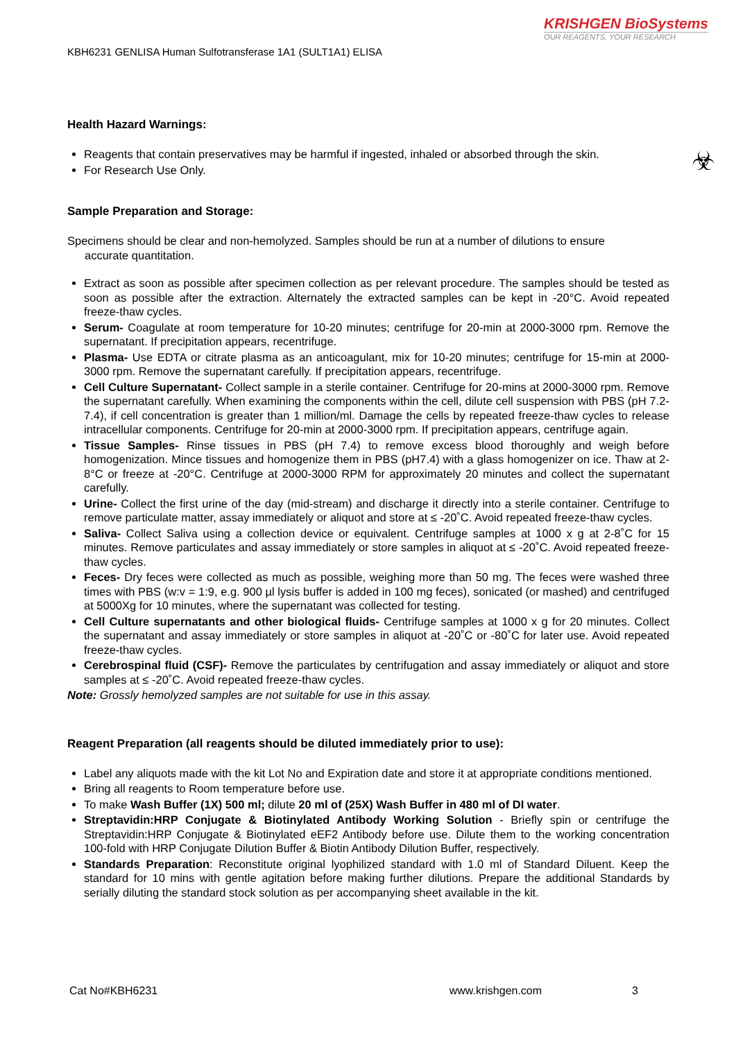KRISHGEN BioSystems
OUR REAGENTS, YOUR RESEARCH
KBH6231 GENLISA Human Sulfotransferase 1A1 (SULT1A1) ELISA
☣
Health Hazard Warnings:
Reagents that contain preservatives may be harmful if ingested, inhaled or absorbed through the skin.
For Research Use Only.
Sample Preparation and Storage:
Specimens should be clear and non-hemolyzed. Samples should be run at a number of dilutions to ensure
accurate quantitation.
Extract as soon as possible after specimen collection as per relevant procedure. The samples should be tested as soon as possible after the extraction. Alternately the extracted samples can be kept in -20°C. Avoid repeated freeze-thaw cycles.
Serum- Coagulate at room temperature for 10-20 minutes; centrifuge for 20-min at 2000-3000 rpm. Remove the supernatant. If precipitation appears, recentrifuge.
Plasma- Use EDTA or citrate plasma as an anticoagulant, mix for 10-20 minutes; centrifuge for 15-min at 2000-3000 rpm. Remove the supernatant carefully. If precipitation appears, recentrifuge.
Cell Culture Supernatant- Collect sample in a sterile container. Centrifuge for 20-mins at 2000-3000 rpm. Remove the supernatant carefully. When examining the components within the cell, dilute cell suspension with PBS (pH 7.2-7.4), if cell concentration is greater than 1 million/ml. Damage the cells by repeated freeze-thaw cycles to release intracellular components. Centrifuge for 20-min at 2000-3000 rpm. If precipitation appears, centrifuge again.
Tissue Samples- Rinse tissues in PBS (pH 7.4) to remove excess blood thoroughly and weigh before homogenization. Mince tissues and homogenize them in PBS (pH7.4) with a glass homogenizer on ice. Thaw at 2-8°C or freeze at -20°C. Centrifuge at 2000-3000 RPM for approximately 20 minutes and collect the supernatant carefully.
Urine- Collect the first urine of the day (mid-stream) and discharge it directly into a sterile container. Centrifuge to remove particulate matter, assay immediately or aliquot and store at ≤ -20˚C. Avoid repeated freeze-thaw cycles.
Saliva- Collect Saliva using a collection device or equivalent. Centrifuge samples at 1000 x g at 2-8˚C for 15 minutes. Remove particulates and assay immediately or store samples in aliquot at ≤ -20˚C. Avoid repeated freeze-thaw cycles.
Feces- Dry feces were collected as much as possible, weighing more than 50 mg. The feces were washed three times with PBS (w:v = 1:9, e.g. 900 µl lysis buffer is added in 100 mg feces), sonicated (or mashed) and centrifuged at 5000Xg for 10 minutes, where the supernatant was collected for testing.
Cell Culture supernatants and other biological fluids- Centrifuge samples at 1000 x g for 20 minutes. Collect the supernatant and assay immediately or store samples in aliquot at -20˚C or -80˚C for later use. Avoid repeated freeze-thaw cycles.
Cerebrospinal fluid (CSF)- Remove the particulates by centrifugation and assay immediately or aliquot and store samples at ≤ -20˚C. Avoid repeated freeze-thaw cycles.
Note: Grossly hemolyzed samples are not suitable for use in this assay.
Reagent Preparation (all reagents should be diluted immediately prior to use):
Label any aliquots made with the kit Lot No and Expiration date and store it at appropriate conditions mentioned.
Bring all reagents to Room temperature before use.
To make Wash Buffer (1X) 500 ml; dilute 20 ml of (25X) Wash Buffer in 480 ml of DI water.
Streptavidin:HRP Conjugate & Biotinylated Antibody Working Solution - Briefly spin or centrifuge the Streptavidin:HRP Conjugate & Biotinylated eEF2 Antibody before use. Dilute them to the working concentration 100-fold with HRP Conjugate Dilution Buffer & Biotin Antibody Dilution Buffer, respectively.
Standards Preparation: Reconstitute original lyophilized standard with 1.0 ml of Standard Diluent. Keep the standard for 10 mins with gentle agitation before making further dilutions. Prepare the additional Standards by serially diluting the standard stock solution as per accompanying sheet available in the kit.
Cat No#KBH6231 www.krishgen.com 3